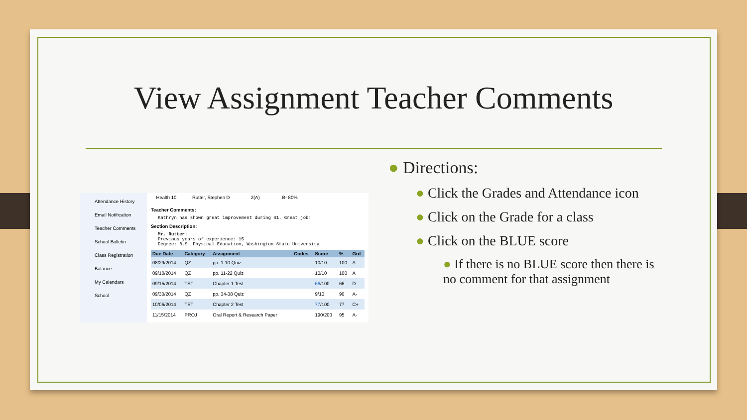View Assignment Teacher Comments
Attendance History
Email Notification
Teacher Comments
School Bulletin
Class Registration
Balance
My Calendars
School
Health 10 Rutter, Stephen D 2(A) B- 80%
Teacher Comments:
Kathryn has shown great improvement during S1. Great job!
Section Description:
Mr. Rutter:
Previous years of experience: 15
Degree: B.S. Physical Education, Washington State University
| Due Date | Category | Assignment | Codes | Score | % | Grd |
| --- | --- | --- | --- | --- | --- | --- |
| 08/29/2014 | QZ | pp. 1-10 Quiz | | 10/10 | 100 | A |
| 09/10/2014 | QZ | pp. 11-22 Quiz | | 10/10 | 100 | A |
| 09/15/2014 | TST | Chapter 1 Test | | 66 /100 | 66 | D |
| 09/30/2014 | QZ | pp. 34-38 Quiz | | 9/10 | 90 | A- |
| 10/06/2014 | TST | Chapter 2 Test | | 77 /100 | 77 | C+ |
| 11/15/2014 | PROJ | Oral Report & Research Paper | | 190/200 | 95 | A- |
● Directions:
● Click the Grades and Attendance icon
● Click on the Grade for a class
● Click on the BLUE score
● If there is no BLUE score then there is no comment for that assignment